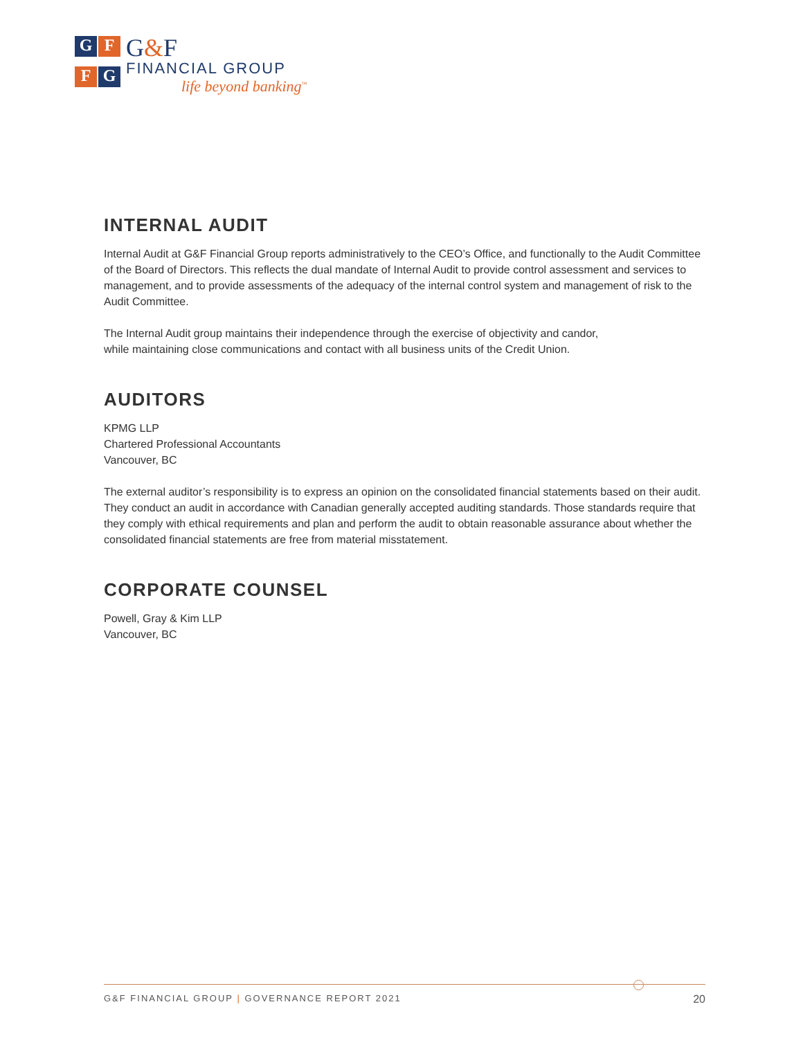G
F
F
G
G&F
FINANCIAL GROUP
life beyond banking<sup>™</sup>
INTERNAL AUDIT
Internal Audit at G&F Financial Group reports administratively to the CEO’s Office, and functionally to the Audit Committee of the Board of Directors. This reflects the dual mandate of Internal Audit to provide control assessment and services to management, and to provide assessments of the adequacy of the internal control system and management of risk to the Audit Committee.
The Internal Audit group maintains their independence through the exercise of objectivity and candor,
while maintaining close communications and contact with all business units of the Credit Union.
AUDITORS
KPMG LLP
Chartered Professional Accountants
Vancouver, BC
The external auditor’s responsibility is to express an opinion on the consolidated financial statements based on their audit. They conduct an audit in accordance with Canadian generally accepted auditing standards. Those standards require that they comply with ethical requirements and plan and perform the audit to obtain reasonable assurance about whether the consolidated financial statements are free from material misstatement.
CORPORATE COUNSEL
Powell, Gray & Kim LLP
Vancouver, BC
G&F FINANCIAL GROUP | GOVERNANCE REPORT 2021 20